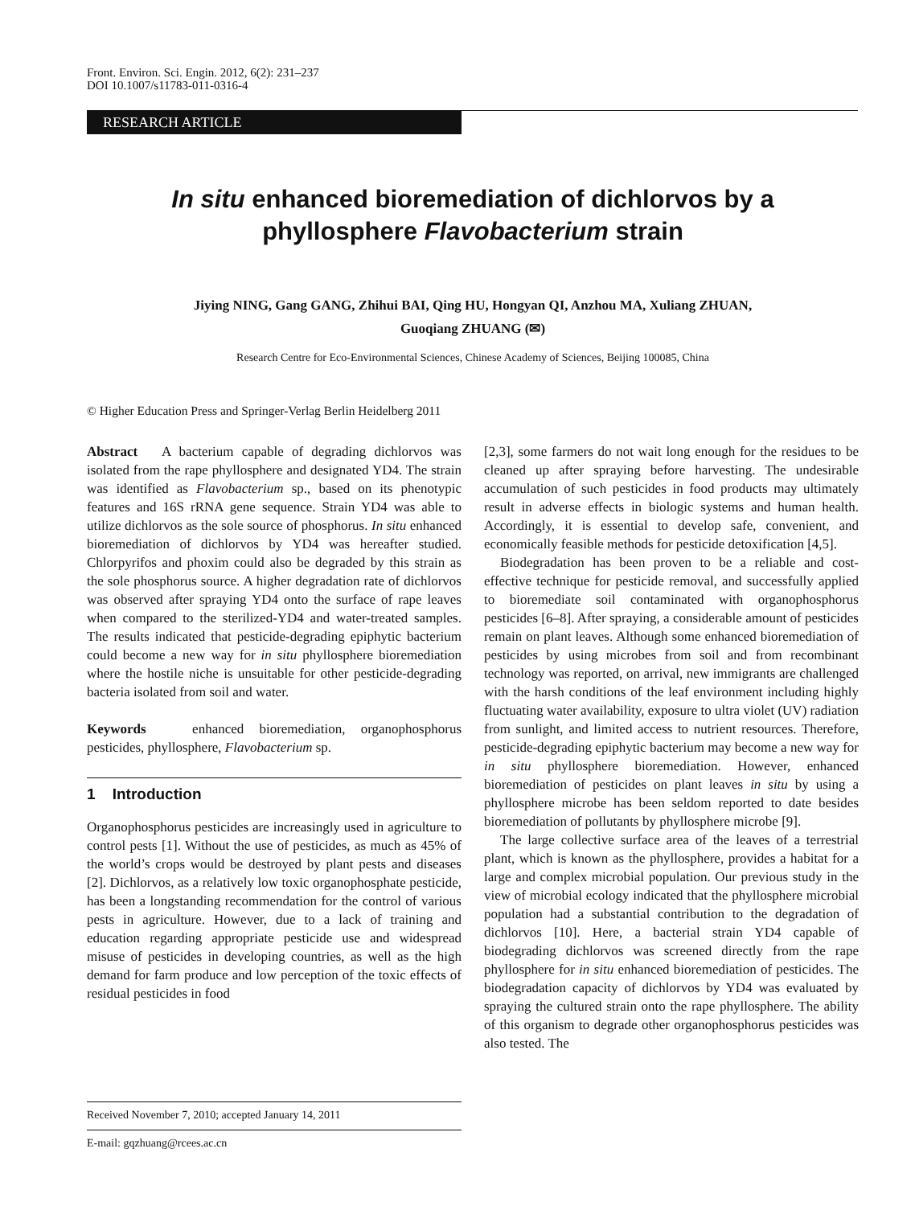Front. Environ. Sci. Engin. 2012, 6(2): 231–237
DOI 10.1007/s11783-011-0316-4
RESEARCH ARTICLE
In situ enhanced bioremediation of dichlorvos by a
phyllosphere Flavobacterium strain
Jiying NING, Gang GANG, Zhihui BAI, Qing HU, Hongyan QI, Anzhou MA, Xuliang ZHUAN,
Guoqiang ZHUANG (✉)
Research Centre for Eco-Environmental Sciences, Chinese Academy of Sciences, Beijing 100085, China
© Higher Education Press and Springer-Verlag Berlin Heidelberg 2011
Abstract A bacterium capable of degrading dichlorvos was isolated from the rape phyllosphere and designated YD4. The strain was identified as Flavobacterium sp., based on its phenotypic features and 16S rRNA gene sequence. Strain YD4 was able to utilize dichlorvos as the sole source of phosphorus. In situ enhanced bioremediation of dichlorvos by YD4 was hereafter studied. Chlorpyrifos and phoxim could also be degraded by this strain as the sole phosphorus source. A higher degradation rate of dichlorvos was observed after spraying YD4 onto the surface of rape leaves when compared to the sterilized-YD4 and water-treated samples. The results indicated that pesticide-degrading epiphytic bacterium could become a new way for in situ phyllosphere bioremediation where the hostile niche is unsuitable for other pesticide-degrading bacteria isolated from soil and water.
Keywords enhanced bioremediation, organophosphorus pesticides, phyllosphere, Flavobacterium sp.
1 Introduction
Organophosphorus pesticides are increasingly used in agriculture to control pests [1]. Without the use of pesticides, as much as 45% of the world’s crops would be destroyed by plant pests and diseases [2]. Dichlorvos, as a relatively low toxic organophosphate pesticide, has been a longstanding recommendation for the control of various pests in agriculture. However, due to a lack of training and education regarding appropriate pesticide use and widespread misuse of pesticides in developing countries, as well as the high demand for farm produce and low perception of the toxic effects of residual pesticides in food
Received November 7, 2010; accepted January 14, 2011
E-mail: gqzhuang@rcees.ac.cn
[2,3], some farmers do not wait long enough for the residues to be cleaned up after spraying before harvesting. The undesirable accumulation of such pesticides in food products may ultimately result in adverse effects in biologic systems and human health. Accordingly, it is essential to develop safe, convenient, and economically feasible methods for pesticide detoxification [4,5].
Biodegradation has been proven to be a reliable and cost-effective technique for pesticide removal, and successfully applied to bioremediate soil contaminated with organophosphorus pesticides [6–8]. After spraying, a considerable amount of pesticides remain on plant leaves. Although some enhanced bioremediation of pesticides by using microbes from soil and from recombinant technology was reported, on arrival, new immigrants are challenged with the harsh conditions of the leaf environment including highly fluctuating water availability, exposure to ultra violet (UV) radiation from sunlight, and limited access to nutrient resources. Therefore, pesticide-degrading epiphytic bacterium may become a new way for in situ phyllosphere bioremediation. However, enhanced bioremediation of pesticides on plant leaves in situ by using a phyllosphere microbe has been seldom reported to date besides bioremediation of pollutants by phyllosphere microbe [9].
The large collective surface area of the leaves of a terrestrial plant, which is known as the phyllosphere, provides a habitat for a large and complex microbial population. Our previous study in the view of microbial ecology indicated that the phyllosphere microbial population had a substantial contribution to the degradation of dichlorvos [10]. Here, a bacterial strain YD4 capable of biodegrading dichlorvos was screened directly from the rape phyllosphere for in situ enhanced bioremediation of pesticides. The biodegradation capacity of dichlorvos by YD4 was evaluated by spraying the cultured strain onto the rape phyllosphere. The ability of this organism to degrade other organophosphorus pesticides was also tested. The